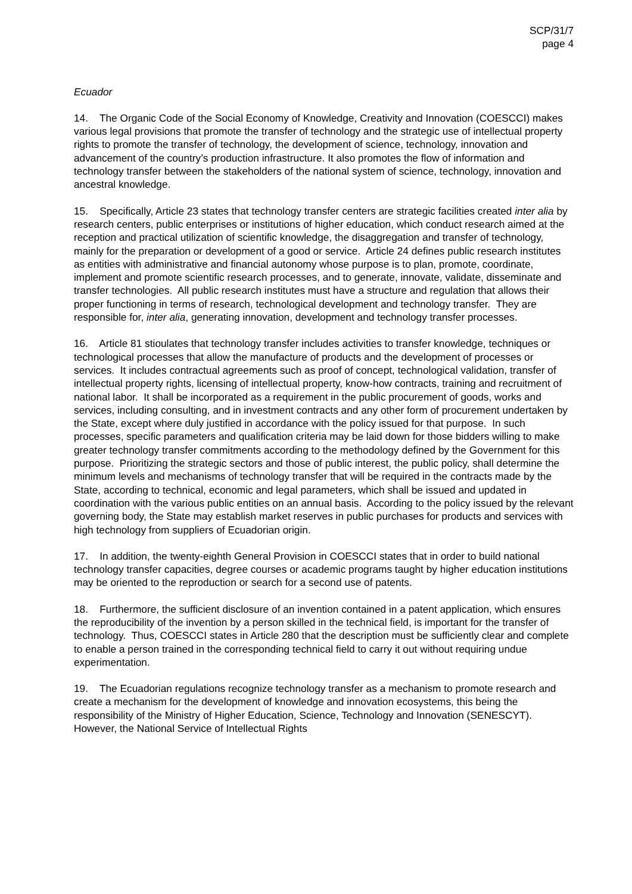SCP/31/7
page 4
Ecuador
14. The Organic Code of the Social Economy of Knowledge, Creativity and Innovation (COESCCI) makes various legal provisions that promote the transfer of technology and the strategic use of intellectual property rights to promote the transfer of technology, the development of science, technology, innovation and advancement of the country’s production infrastructure. It also promotes the flow of information and technology transfer between the stakeholders of the national system of science, technology, innovation and ancestral knowledge.
15. Specifically, Article 23 states that technology transfer centers are strategic facilities created inter alia by research centers, public enterprises or institutions of higher education, which conduct research aimed at the reception and practical utilization of scientific knowledge, the disaggregation and transfer of technology, mainly for the preparation or development of a good or service. Article 24 defines public research institutes as entities with administrative and financial autonomy whose purpose is to plan, promote, coordinate, implement and promote scientific research processes, and to generate, innovate, validate, disseminate and transfer technologies. All public research institutes must have a structure and regulation that allows their proper functioning in terms of research, technological development and technology transfer. They are responsible for, inter alia, generating innovation, development and technology transfer processes.
16. Article 81 stioulates that technology transfer includes activities to transfer knowledge, techniques or technological processes that allow the manufacture of products and the development of processes or services. It includes contractual agreements such as proof of concept, technological validation, transfer of intellectual property rights, licensing of intellectual property, know-how contracts, training and recruitment of national labor. It shall be incorporated as a requirement in the public procurement of goods, works and services, including consulting, and in investment contracts and any other form of procurement undertaken by the State, except where duly justified in accordance with the policy issued for that purpose. In such processes, specific parameters and qualification criteria may be laid down for those bidders willing to make greater technology transfer commitments according to the methodology defined by the Government for this purpose. Prioritizing the strategic sectors and those of public interest, the public policy, shall determine the minimum levels and mechanisms of technology transfer that will be required in the contracts made by the State, according to technical, economic and legal parameters, which shall be issued and updated in coordination with the various public entities on an annual basis. According to the policy issued by the relevant governing body, the State may establish market reserves in public purchases for products and services with high technology from suppliers of Ecuadorian origin.
17. In addition, the twenty-eighth General Provision in COESCCI states that in order to build national technology transfer capacities, degree courses or academic programs taught by higher education institutions may be oriented to the reproduction or search for a second use of patents.
18. Furthermore, the sufficient disclosure of an invention contained in a patent application, which ensures the reproducibility of the invention by a person skilled in the technical field, is important for the transfer of technology. Thus, COESCCI states in Article 280 that the description must be sufficiently clear and complete to enable a person trained in the corresponding technical field to carry it out without requiring undue experimentation.
19. The Ecuadorian regulations recognize technology transfer as a mechanism to promote research and create a mechanism for the development of knowledge and innovation ecosystems, this being the responsibility of the Ministry of Higher Education, Science, Technology and Innovation (SENESCYT). However, the National Service of Intellectual Rights